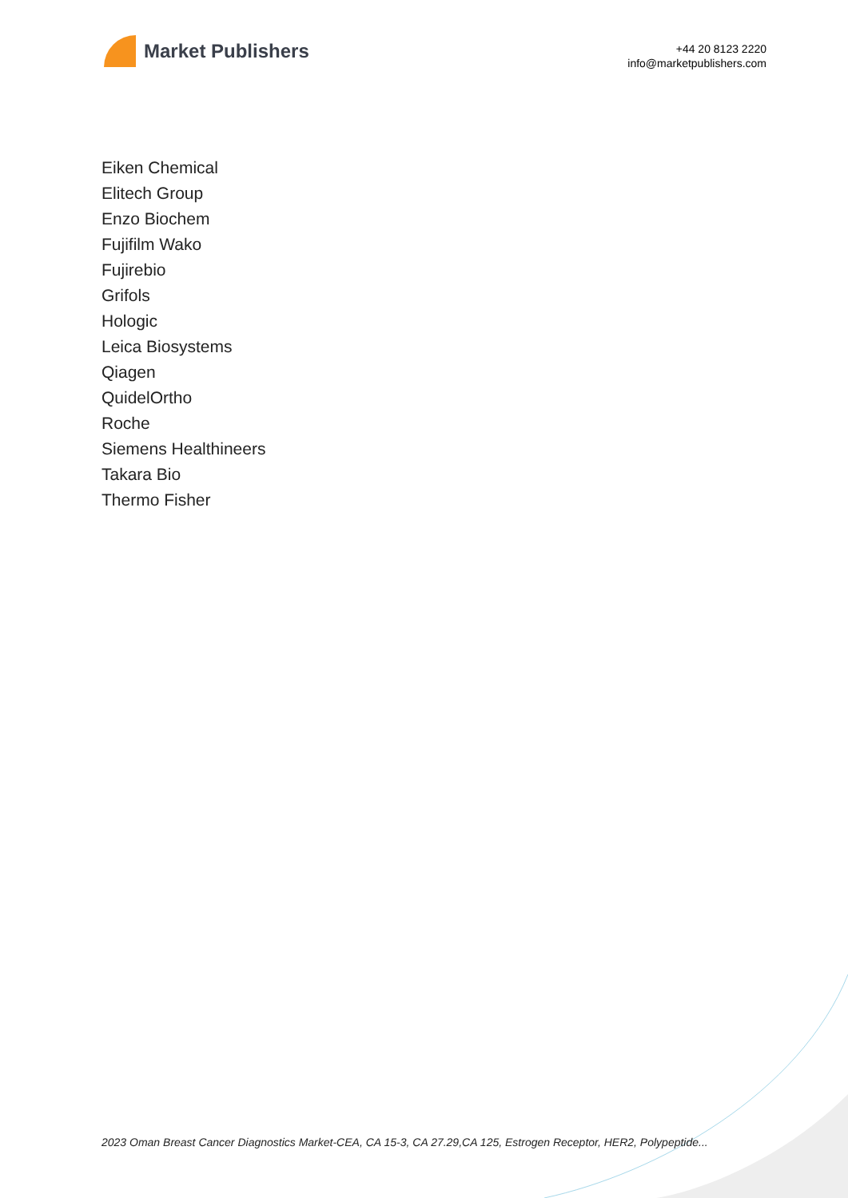Market Publishers
+44 20 8123 2220
info@marketpublishers.com
Eiken Chemical
Elitech Group
Enzo Biochem
Fujifilm Wako
Fujirebio
Grifols
Hologic
Leica Biosystems
Qiagen
QuidelOrtho
Roche
Siemens Healthineers
Takara Bio
Thermo Fisher
2023 Oman Breast Cancer Diagnostics Market-CEA, CA 15-3, CA 27.29,CA 125, Estrogen Receptor, HER2, Polypeptide...